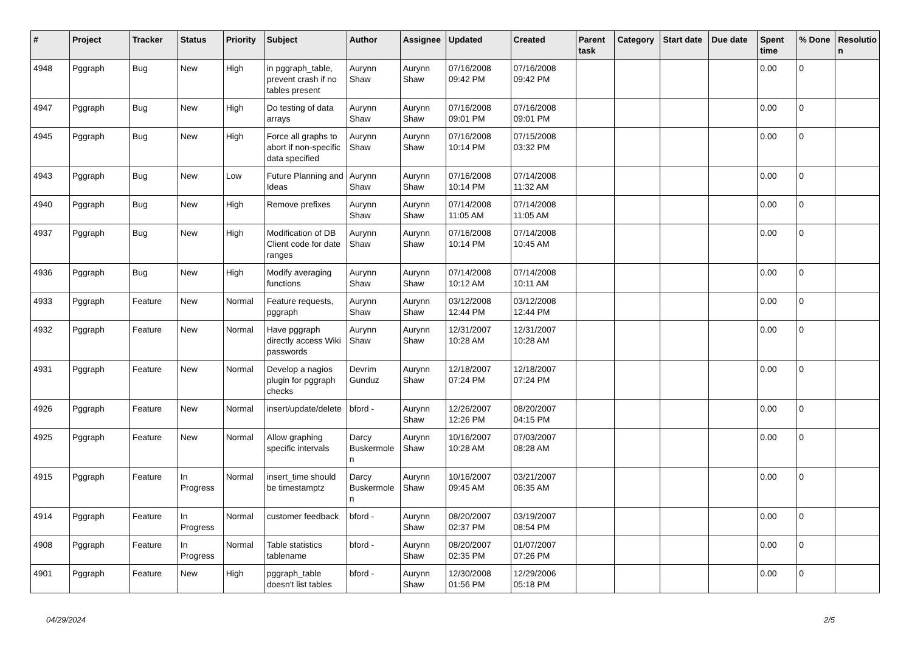| # | Project | Tracker | Status | Priority | Subject | Author | Assignee | Updated | Created | Parent task | Category | Start date | Due date | Spent time | % Done | Resolutio n |
| --- | --- | --- | --- | --- | --- | --- | --- | --- | --- | --- | --- | --- | --- | --- | --- | --- |
| 4948 | Pggraph | Bug | New | High | in pggraph_table, prevent crash if no tables present | Aurynn Shaw | Aurynn Shaw | 07/16/2008 09:42 PM | 07/16/2008 09:42 PM | | | | | 0.00 | 0 | |
| 4947 | Pggraph | Bug | New | High | Do testing of data arrays | Aurynn Shaw | Aurynn Shaw | 07/16/2008 09:01 PM | 07/16/2008 09:01 PM | | | | | 0.00 | 0 | |
| 4945 | Pggraph | Bug | New | High | Force all graphs to abort if non-specific data specified | Aurynn Shaw | Aurynn Shaw | 07/16/2008 10:14 PM | 07/15/2008 03:32 PM | | | | | 0.00 | 0 | |
| 4943 | Pggraph | Bug | New | Low | Future Planning and Ideas | Aurynn Shaw | Aurynn Shaw | 07/16/2008 10:14 PM | 07/14/2008 11:32 AM | | | | | 0.00 | 0 | |
| 4940 | Pggraph | Bug | New | High | Remove prefixes | Aurynn Shaw | Aurynn Shaw | 07/14/2008 11:05 AM | 07/14/2008 11:05 AM | | | | | 0.00 | 0 | |
| 4937 | Pggraph | Bug | New | High | Modification of DB Client code for date ranges | Aurynn Shaw | Aurynn Shaw | 07/16/2008 10:14 PM | 07/14/2008 10:45 AM | | | | | 0.00 | 0 | |
| 4936 | Pggraph | Bug | New | High | Modify averaging functions | Aurynn Shaw | Aurynn Shaw | 07/14/2008 10:12 AM | 07/14/2008 10:11 AM | | | | | 0.00 | 0 | |
| 4933 | Pggraph | Feature | New | Normal | Feature requests, pggraph | Aurynn Shaw | Aurynn Shaw | 03/12/2008 12:44 PM | 03/12/2008 12:44 PM | | | | | 0.00 | 0 | |
| 4932 | Pggraph | Feature | New | Normal | Have pggraph directly access Wiki passwords | Aurynn Shaw | Aurynn Shaw | 12/31/2007 10:28 AM | 12/31/2007 10:28 AM | | | | | 0.00 | 0 | |
| 4931 | Pggraph | Feature | New | Normal | Develop a nagios plugin for pggraph checks | Devrim Gunduz | Aurynn Shaw | 12/18/2007 07:24 PM | 12/18/2007 07:24 PM | | | | | 0.00 | 0 | |
| 4926 | Pggraph | Feature | New | Normal | insert/update/delete | bford - | Aurynn Shaw | 12/26/2007 12:26 PM | 08/20/2007 04:15 PM | | | | | 0.00 | 0 | |
| 4925 | Pggraph | Feature | New | Normal | Allow graphing specific intervals | Darcy Buskermole n | Aurynn Shaw | 10/16/2007 10:28 AM | 07/03/2007 08:28 AM | | | | | 0.00 | 0 | |
| 4915 | Pggraph | Feature | In Progress | Normal | insert_time should be timestamptz | Darcy Buskermole n | Aurynn Shaw | 10/16/2007 09:45 AM | 03/21/2007 06:35 AM | | | | | 0.00 | 0 | |
| 4914 | Pggraph | Feature | In Progress | Normal | customer feedback | bford - | Aurynn Shaw | 08/20/2007 02:37 PM | 03/19/2007 08:54 PM | | | | | 0.00 | 0 | |
| 4908 | Pggraph | Feature | In Progress | Normal | Table statistics tablename | bford - | Aurynn Shaw | 08/20/2007 02:35 PM | 01/07/2007 07:26 PM | | | | | 0.00 | 0 | |
| 4901 | Pggraph | Feature | New | High | pggraph_table doesn't list tables | bford - | Aurynn Shaw | 12/30/2008 01:56 PM | 12/29/2006 05:18 PM | | | | | 0.00 | 0 | |
04/29/2024 2/5